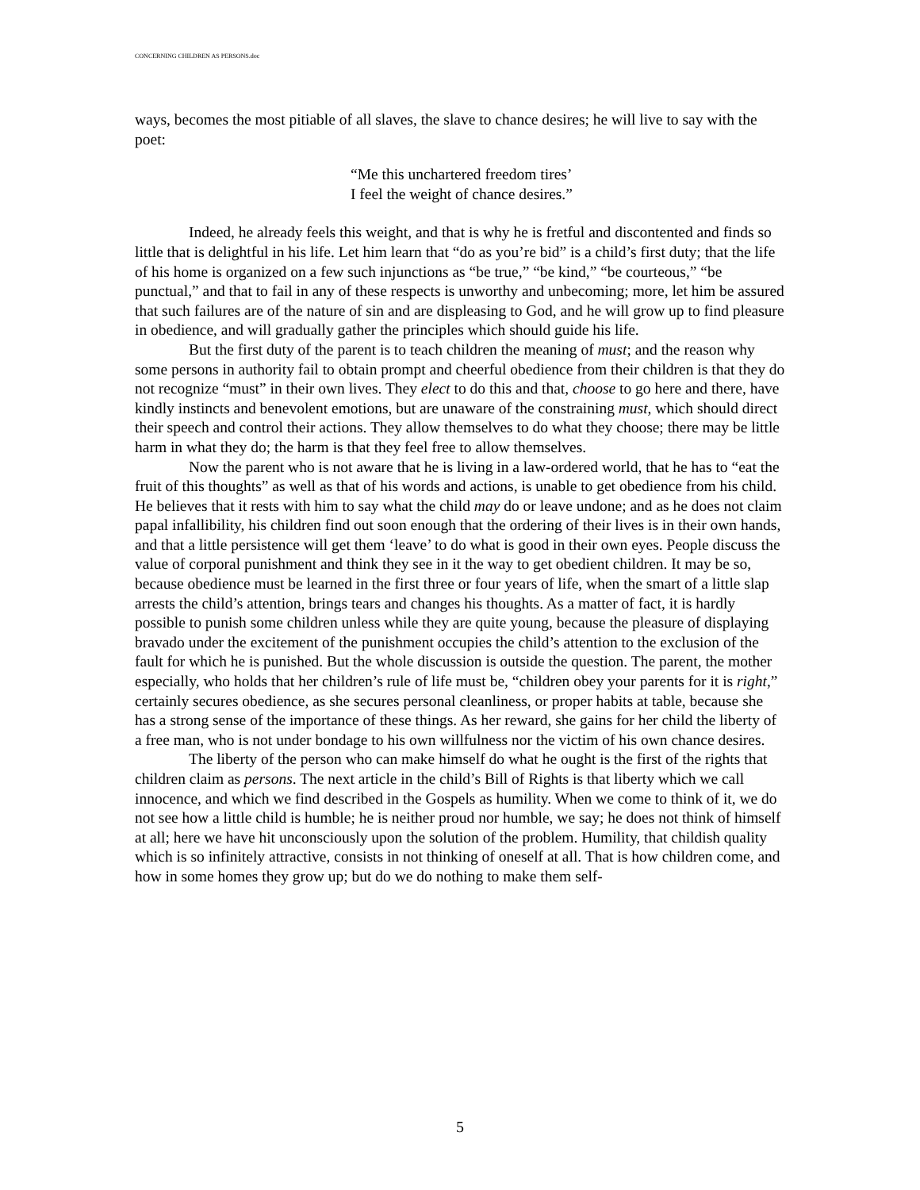CONCERNING CHILDREN AS PERSONS.doc
ways, becomes the most pitiable of all slaves, the slave to chance desires; he will live to say with the poet:
“Me this unchartered freedom tires’
I feel the weight of chance desires.”
Indeed, he already feels this weight, and that is why he is fretful and discontented and finds so little that is delightful in his life. Let him learn that “do as you’re bid” is a child’s first duty; that the life of his home is organized on a few such injunctions as “be true,” “be kind,” “be courteous,” “be punctual,” and that to fail in any of these respects is unworthy and unbecoming; more, let him be assured that such failures are of the nature of sin and are displeasing to God, and he will grow up to find pleasure in obedience, and will gradually gather the principles which should guide his life.
But the first duty of the parent is to teach children the meaning of must; and the reason why some persons in authority fail to obtain prompt and cheerful obedience from their children is that they do not recognize “must” in their own lives. They elect to do this and that, choose to go here and there, have kindly instincts and benevolent emotions, but are unaware of the constraining must, which should direct their speech and control their actions. They allow themselves to do what they choose; there may be little harm in what they do; the harm is that they feel free to allow themselves.
Now the parent who is not aware that he is living in a law-ordered world, that he has to “eat the fruit of this thoughts” as well as that of his words and actions, is unable to get obedience from his child. He believes that it rests with him to say what the child may do or leave undone; and as he does not claim papal infallibility, his children find out soon enough that the ordering of their lives is in their own hands, and that a little persistence will get them ‘leave’ to do what is good in their own eyes. People discuss the value of corporal punishment and think they see in it the way to get obedient children. It may be so, because obedience must be learned in the first three or four years of life, when the smart of a little slap arrests the child’s attention, brings tears and changes his thoughts. As a matter of fact, it is hardly possible to punish some children unless while they are quite young, because the pleasure of displaying bravado under the excitement of the punishment occupies the child’s attention to the exclusion of the fault for which he is punished. But the whole discussion is outside the question. The parent, the mother especially, who holds that her children’s rule of life must be, “children obey your parents for it is right,” certainly secures obedience, as she secures personal cleanliness, or proper habits at table, because she has a strong sense of the importance of these things. As her reward, she gains for her child the liberty of a free man, who is not under bondage to his own willfulness nor the victim of his own chance desires.
The liberty of the person who can make himself do what he ought is the first of the rights that children claim as persons. The next article in the child’s Bill of Rights is that liberty which we call innocence, and which we find described in the Gospels as humility. When we come to think of it, we do not see how a little child is humble; he is neither proud nor humble, we say; he does not think of himself at all; here we have hit unconsciously upon the solution of the problem. Humility, that childish quality which is so infinitely attractive, consists in not thinking of oneself at all. That is how children come, and how in some homes they grow up; but do we do nothing to make them self-
5